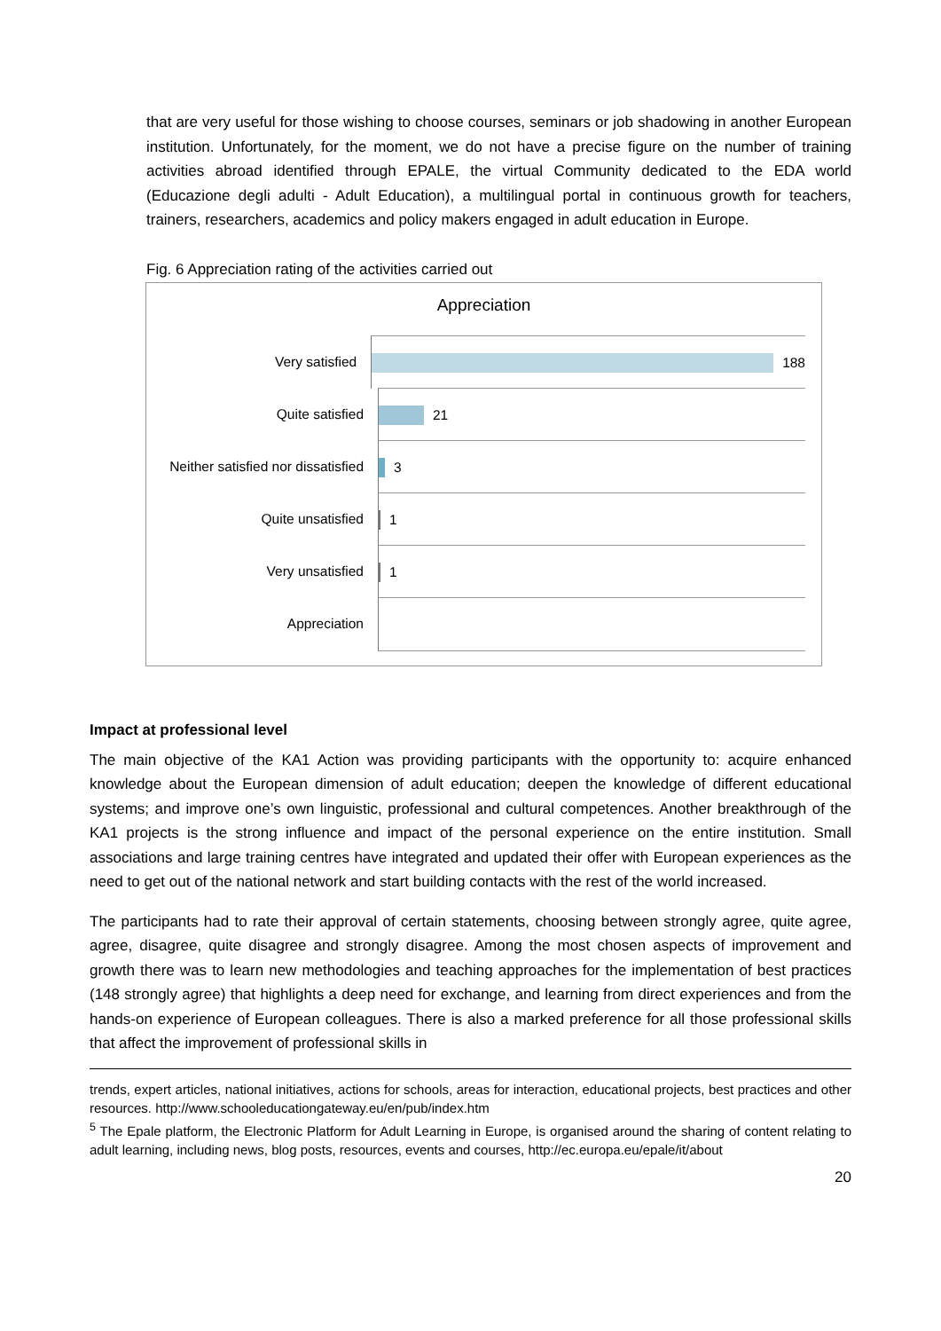that are very useful for those wishing to choose courses, seminars or job shadowing in another European institution. Unfortunately, for the moment, we do not have a precise figure on the number of training activities abroad identified through EPALE, the virtual Community dedicated to the EDA world (Educazione degli adulti - Adult Education), a multilingual portal in continuous growth for teachers, trainers, researchers, academics and policy makers engaged in adult education in Europe.
Fig. 6 Appreciation rating of the activities carried out
Appreciation
Very satisfied
188
Quite satisfied
21
Neither satisfied nor dissatisfied
3
Quite unsatisfied
1
Very unsatisfied
1
Appreciation
Impact at professional level
The main objective of the KA1 Action was providing participants with the opportunity to: acquire enhanced knowledge about the European dimension of adult education; deepen the knowledge of different educational systems; and improve one’s own linguistic, professional and cultural competences. Another breakthrough of the KA1 projects is the strong influence and impact of the personal experience on the entire institution. Small associations and large training centres have integrated and updated their offer with European experiences as the need to get out of the national network and start building contacts with the rest of the world increased.
The participants had to rate their approval of certain statements, choosing between strongly agree, quite agree, agree, disagree, quite disagree and strongly disagree. Among the most chosen aspects of improvement and growth there was to learn new methodologies and teaching approaches for the implementation of best practices (148 strongly agree) that highlights a deep need for exchange, and learning from direct experiences and from the hands-on experience of European colleagues. There is also a marked preference for all those professional skills that affect the improvement of professional skills in
trends, expert articles, national initiatives, actions for schools, areas for interaction, educational projects, best practices and other resources. http://www.schooleducationgateway.eu/en/pub/index.htm
<sup>5</sup> The Epale platform, the Electronic Platform for Adult Learning in Europe, is organised around the sharing of content relating to adult learning, including news, blog posts, resources, events and courses, http://ec.europa.eu/epale/it/about
20